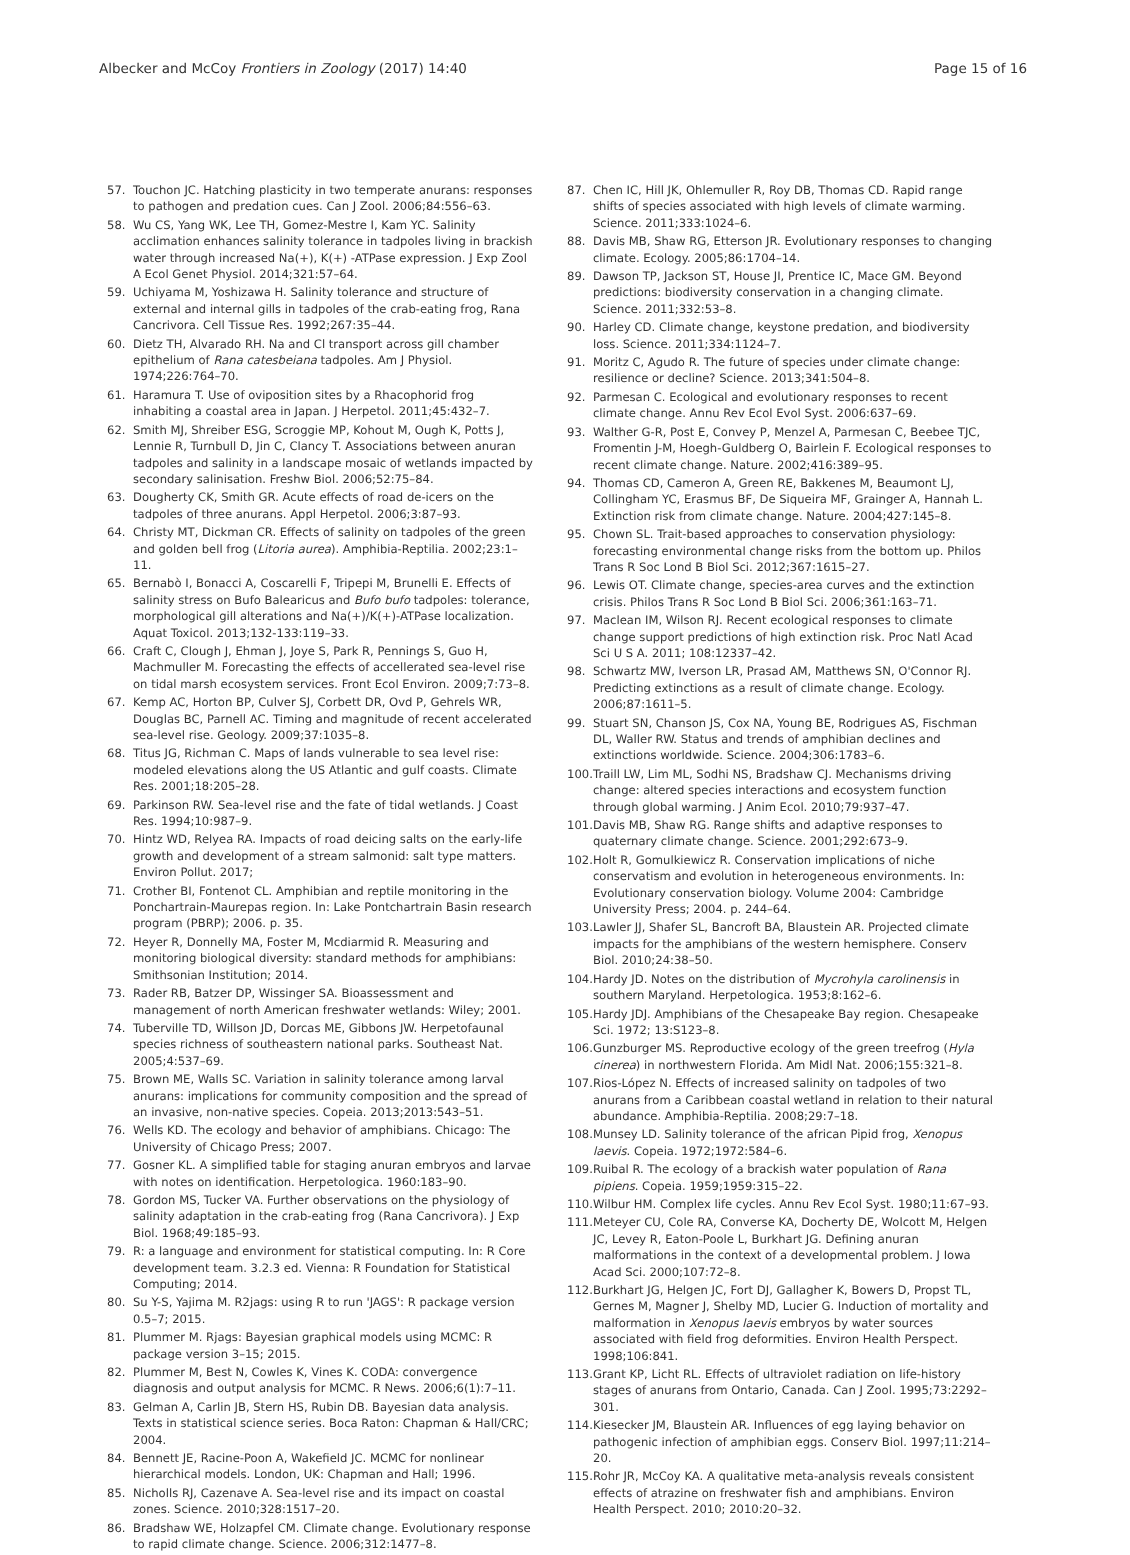Albecker and McCoy Frontiers in Zoology (2017) 14:40 Page 15 of 16
57. Touchon JC. Hatching plasticity in two temperate anurans: responses to pathogen and predation cues. Can J Zool. 2006;84:556–63.
58. Wu CS, Yang WK, Lee TH, Gomez-Mestre I, Kam YC. Salinity acclimation enhances salinity tolerance in tadpoles living in brackish water through increased Na(+), K(+) -ATPase expression. J Exp Zool A Ecol Genet Physiol. 2014;321:57–64.
59. Uchiyama M, Yoshizawa H. Salinity tolerance and structure of external and internal gills in tadpoles of the crab-eating frog, Rana Cancrivora. Cell Tissue Res. 1992;267:35–44.
60. Dietz TH, Alvarado RH. Na and Cl transport across gill chamber epithelium of Rana catesbeiana tadpoles. Am J Physiol. 1974;226:764–70.
61. Haramura T. Use of oviposition sites by a Rhacophorid frog inhabiting a coastal area in Japan. J Herpetol. 2011;45:432–7.
62. Smith MJ, Shreiber ESG, Scroggie MP, Kohout M, Ough K, Potts J, Lennie R, Turnbull D, Jin C, Clancy T. Associations between anuran tadpoles and salinity in a landscape mosaic of wetlands impacted by secondary salinisation. Freshw Biol. 2006;52:75–84.
63. Dougherty CK, Smith GR. Acute effects of road de-icers on the tadpoles of three anurans. Appl Herpetol. 2006;3:87–93.
64. Christy MT, Dickman CR. Effects of salinity on tadpoles of the green and golden bell frog (Litoria aurea). Amphibia-Reptilia. 2002;23:1–11.
65. Bernabò I, Bonacci A, Coscarelli F, Tripepi M, Brunelli E. Effects of salinity stress on Bufo Balearicus and Bufo bufo tadpoles: tolerance, morphological gill alterations and Na(+)/K(+)-ATPase localization. Aquat Toxicol. 2013;132-133:119–33.
66. Craft C, Clough J, Ehman J, Joye S, Park R, Pennings S, Guo H, Machmuller M. Forecasting the effects of accellerated sea-level rise on tidal marsh ecosystem services. Front Ecol Environ. 2009;7:73–8.
67. Kemp AC, Horton BP, Culver SJ, Corbett DR, Ovd P, Gehrels WR, Douglas BC, Parnell AC. Timing and magnitude of recent accelerated sea-level rise. Geology. 2009;37:1035–8.
68. Titus JG, Richman C. Maps of lands vulnerable to sea level rise: modeled elevations along the US Atlantic and gulf coasts. Climate Res. 2001;18:205–28.
69. Parkinson RW. Sea-level rise and the fate of tidal wetlands. J Coast Res. 1994;10:987–9.
70. Hintz WD, Relyea RA. Impacts of road deicing salts on the early-life growth and development of a stream salmonid: salt type matters. Environ Pollut. 2017;
71. Crother BI, Fontenot CL. Amphibian and reptile monitoring in the Ponchartrain-Maurepas region. In: Lake Pontchartrain Basin research program (PBRP); 2006. p. 35.
72. Heyer R, Donnelly MA, Foster M, Mcdiarmid R. Measuring and monitoring biological diversity: standard methods for amphibians: Smithsonian Institution; 2014.
73. Rader RB, Batzer DP, Wissinger SA. Bioassessment and management of north American freshwater wetlands: Wiley; 2001.
74. Tuberville TD, Willson JD, Dorcas ME, Gibbons JW. Herpetofaunal species richness of southeastern national parks. Southeast Nat. 2005;4:537–69.
75. Brown ME, Walls SC. Variation in salinity tolerance among larval anurans: implications for community composition and the spread of an invasive, non-native species. Copeia. 2013;2013:543–51.
76. Wells KD. The ecology and behavior of amphibians. Chicago: The University of Chicago Press; 2007.
77. Gosner KL. A simplified table for staging anuran embryos and larvae with notes on identification. Herpetologica. 1960:183–90.
78. Gordon MS, Tucker VA. Further observations on the physiology of salinity adaptation in the crab-eating frog (Rana Cancrivora). J Exp Biol. 1968;49:185–93.
79. R: a language and environment for statistical computing. In: R Core development team. 3.2.3 ed. Vienna: R Foundation for Statistical Computing; 2014.
80. Su Y-S, Yajima M. R2jags: using R to run 'JAGS': R package version 0.5–7; 2015.
81. Plummer M. Rjags: Bayesian graphical models using MCMC: R package version 3–15; 2015.
82. Plummer M, Best N, Cowles K, Vines K. CODA: convergence diagnosis and output analysis for MCMC. R News. 2006;6(1):7–11.
83. Gelman A, Carlin JB, Stern HS, Rubin DB. Bayesian data analysis. Texts in statistical science series. Boca Raton: Chapman & Hall/CRC; 2004.
84. Bennett JE, Racine-Poon A, Wakefield JC. MCMC for nonlinear hierarchical models. London, UK: Chapman and Hall; 1996.
85. Nicholls RJ, Cazenave A. Sea-level rise and its impact on coastal zones. Science. 2010;328:1517–20.
86. Bradshaw WE, Holzapfel CM. Climate change. Evolutionary response to rapid climate change. Science. 2006;312:1477–8.
87. Chen IC, Hill JK, Ohlemuller R, Roy DB, Thomas CD. Rapid range shifts of species associated with high levels of climate warming. Science. 2011;333:1024–6.
88. Davis MB, Shaw RG, Etterson JR. Evolutionary responses to changing climate. Ecology. 2005;86:1704–14.
89. Dawson TP, Jackson ST, House JI, Prentice IC, Mace GM. Beyond predictions: biodiversity conservation in a changing climate. Science. 2011;332:53–8.
90. Harley CD. Climate change, keystone predation, and biodiversity loss. Science. 2011;334:1124–7.
91. Moritz C, Agudo R. The future of species under climate change: resilience or decline? Science. 2013;341:504–8.
92. Parmesan C. Ecological and evolutionary responses to recent climate change. Annu Rev Ecol Evol Syst. 2006:637–69.
93. Walther G-R, Post E, Convey P, Menzel A, Parmesan C, Beebee TJC, Fromentin J-M, Hoegh-Guldberg O, Bairlein F. Ecological responses to recent climate change. Nature. 2002;416:389–95.
94. Thomas CD, Cameron A, Green RE, Bakkenes M, Beaumont LJ, Collingham YC, Erasmus BF, De Siqueira MF, Grainger A, Hannah L. Extinction risk from climate change. Nature. 2004;427:145–8.
95. Chown SL. Trait-based approaches to conservation physiology: forecasting environmental change risks from the bottom up. Philos Trans R Soc Lond B Biol Sci. 2012;367:1615–27.
96. Lewis OT. Climate change, species-area curves and the extinction crisis. Philos Trans R Soc Lond B Biol Sci. 2006;361:163–71.
97. Maclean IM, Wilson RJ. Recent ecological responses to climate change support predictions of high extinction risk. Proc Natl Acad Sci U S A. 2011; 108:12337–42.
98. Schwartz MW, Iverson LR, Prasad AM, Matthews SN, O'Connor RJ. Predicting extinctions as a result of climate change. Ecology. 2006;87:1611–5.
99. Stuart SN, Chanson JS, Cox NA, Young BE, Rodrigues AS, Fischman DL, Waller RW. Status and trends of amphibian declines and extinctions worldwide. Science. 2004;306:1783–6.
100. Traill LW, Lim ML, Sodhi NS, Bradshaw CJ. Mechanisms driving change: altered species interactions and ecosystem function through global warming. J Anim Ecol. 2010;79:937–47.
101. Davis MB, Shaw RG. Range shifts and adaptive responses to quaternary climate change. Science. 2001;292:673–9.
102. Holt R, Gomulkiewicz R. Conservation implications of niche conservatism and evolution in heterogeneous environments. In: Evolutionary conservation biology. Volume 2004: Cambridge University Press; 2004. p. 244–64.
103. Lawler JJ, Shafer SL, Bancroft BA, Blaustein AR. Projected climate impacts for the amphibians of the western hemisphere. Conserv Biol. 2010;24:38–50.
104. Hardy JD. Notes on the distribution of Mycrohyla carolinensis in southern Maryland. Herpetologica. 1953;8:162–6.
105. Hardy JDJ. Amphibians of the Chesapeake Bay region. Chesapeake Sci. 1972; 13:S123–8.
106. Gunzburger MS. Reproductive ecology of the green treefrog (Hyla cinerea) in northwestern Florida. Am Midl Nat. 2006;155:321–8.
107. Rios-López N. Effects of increased salinity on tadpoles of two anurans from a Caribbean coastal wetland in relation to their natural abundance. Amphibia-Reptilia. 2008;29:7–18.
108. Munsey LD. Salinity tolerance of the african Pipid frog, Xenopus laevis. Copeia. 1972;1972:584–6.
109. Ruibal R. The ecology of a brackish water population of Rana pipiens. Copeia. 1959;1959:315–22.
110. Wilbur HM. Complex life cycles. Annu Rev Ecol Syst. 1980;11:67–93.
111. Meteyer CU, Cole RA, Converse KA, Docherty DE, Wolcott M, Helgen JC, Levey R, Eaton-Poole L, Burkhart JG. Defining anuran malformations in the context of a developmental problem. J Iowa Acad Sci. 2000;107:72–8.
112. Burkhart JG, Helgen JC, Fort DJ, Gallagher K, Bowers D, Propst TL, Gernes M, Magner J, Shelby MD, Lucier G. Induction of mortality and malformation in Xenopus laevis embryos by water sources associated with field frog deformities. Environ Health Perspect. 1998;106:841.
113. Grant KP, Licht RL. Effects of ultraviolet radiation on life-history stages of anurans from Ontario, Canada. Can J Zool. 1995;73:2292–301.
114. Kiesecker JM, Blaustein AR. Influences of egg laying behavior on pathogenic infection of amphibian eggs. Conserv Biol. 1997;11:214–20.
115. Rohr JR, McCoy KA. A qualitative meta-analysis reveals consistent effects of atrazine on freshwater fish and amphibians. Environ Health Perspect. 2010; 2010:20–32.